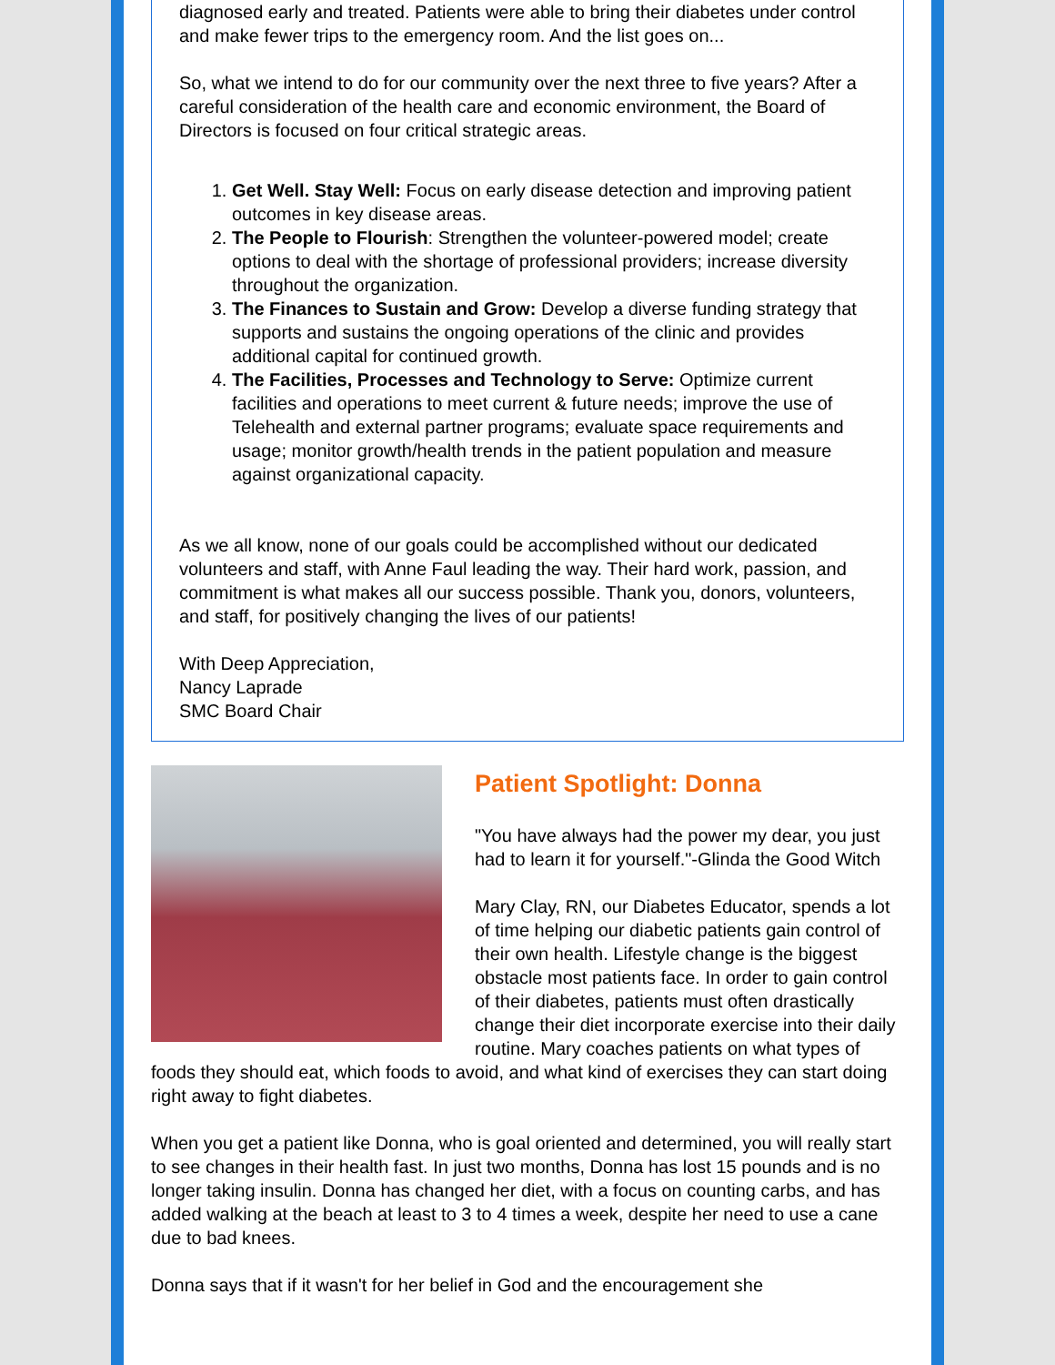diagnosed early and treated. Patients were able to bring their diabetes under control and make fewer trips to the emergency room. And the list goes on...
So, what we intend to do for our community over the next three to five years? After a careful consideration of the health care and economic environment, the Board of Directors is focused on four critical strategic areas.
1. Get Well. Stay Well: Focus on early disease detection and improving patient outcomes in key disease areas.
2. The People to Flourish: Strengthen the volunteer-powered model; create options to deal with the shortage of professional providers; increase diversity throughout the organization.
3. The Finances to Sustain and Grow: Develop a diverse funding strategy that supports and sustains the ongoing operations of the clinic and provides additional capital for continued growth.
4. The Facilities, Processes and Technology to Serve: Optimize current facilities and operations to meet current & future needs; improve the use of Telehealth and external partner programs; evaluate space requirements and usage; monitor growth/health trends in the patient population and measure against organizational capacity.
As we all know, none of our goals could be accomplished without our dedicated volunteers and staff, with Anne Faul leading the way. Their hard work, passion, and commitment is what makes all our success possible. Thank you, donors, volunteers, and staff, for positively changing the lives of our patients!
With Deep Appreciation,
Nancy Laprade
SMC Board Chair
Patient Spotlight: Donna
"You have always had the power my dear, you just had to learn it for yourself."-Glinda the Good Witch
Mary Clay, RN, our Diabetes Educator, spends a lot of time helping our diabetic patients gain control of their own health. Lifestyle change is the biggest obstacle most patients face. In order to gain control of their diabetes, patients must often drastically change their diet incorporate exercise into their daily routine. Mary coaches patients on what types of foods they should eat, which foods to avoid, and what kind of exercises they can start doing right away to fight diabetes.
When you get a patient like Donna, who is goal oriented and determined, you will really start to see changes in their health fast. In just two months, Donna has lost 15 pounds and is no longer taking insulin. Donna has changed her diet, with a focus on counting carbs, and has added walking at the beach at least to 3 to 4 times a week, despite her need to use a cane due to bad knees.
Donna says that if it wasn't for her belief in God and the encouragement she